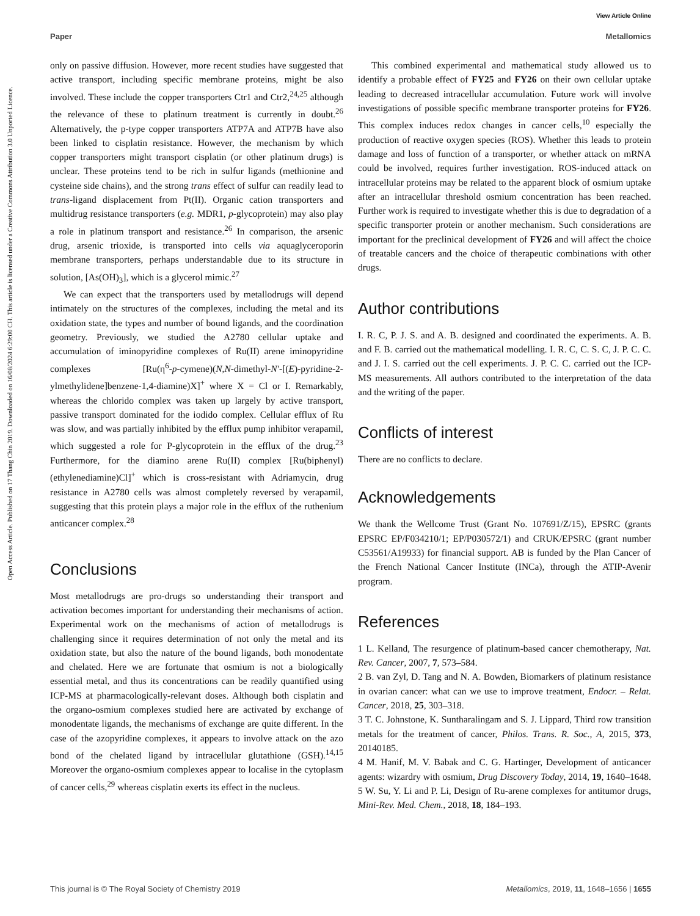View Article Online
Paper Metallomics
Open Access Article. Published on 17 Thang Chin 2019. Downloaded on 16/08/2024 6:29:00 CH. This article is licensed under a Creative Commons Attribution 3.0 Unported Licence.
only on passive diffusion. However, more recent studies have suggested that active transport, including specific membrane proteins, might be also involved. These include the copper transporters Ctr1 and Ctr2,<sup>24,25</sup> although the relevance of these to platinum treatment is currently in doubt.<sup>26</sup> Alternatively, the p-type copper transporters ATP7A and ATP7B have also been linked to cisplatin resistance. However, the mechanism by which copper transporters might transport cisplatin (or other platinum drugs) is unclear. These proteins tend to be rich in sulfur ligands (methionine and cysteine side chains), and the strong trans effect of sulfur can readily lead to trans-ligand displacement from Pt(II). Organic cation transporters and multidrug resistance transporters (e.g. MDR1, p-glycoprotein) may also play a role in platinum transport and resistance.<sup>26</sup> In comparison, the arsenic drug, arsenic trioxide, is transported into cells via aquaglyceroporin membrane transporters, perhaps understandable due to its structure in solution, [As(OH)<sub>3</sub>], which is a glycerol mimic.<sup>27</sup>
We can expect that the transporters used by metallodrugs will depend intimately on the structures of the complexes, including the metal and its oxidation state, the types and number of bound ligands, and the coordination geometry. Previously, we studied the A2780 cellular uptake and accumulation of iminopyridine complexes of Ru(II) arene iminopyridine complexes [Ru(η<sup>6</sup>-p-cymene)(N,N-dimethyl-N′-[(E)-pyridine-2-ylmethylidene]benzene-1,4-diamine)X]<sup>+</sup> where X = Cl or I. Remarkably, whereas the chlorido complex was taken up largely by active transport, passive transport dominated for the iodido complex. Cellular efflux of Ru was slow, and was partially inhibited by the efflux pump inhibitor verapamil, which suggested a role for P-glycoprotein in the efflux of the drug.<sup>23</sup> Furthermore, for the diamino arene Ru(II) complex [Ru(biphenyl)(ethylenediamine)Cl]<sup>+</sup> which is cross-resistant with Adriamycin, drug resistance in A2780 cells was almost completely reversed by verapamil, suggesting that this protein plays a major role in the efflux of the ruthenium anticancer complex.<sup>28</sup>
Conclusions
Most metallodrugs are pro-drugs so understanding their transport and activation becomes important for understanding their mechanisms of action. Experimental work on the mechanisms of action of metallodrugs is challenging since it requires determination of not only the metal and its oxidation state, but also the nature of the bound ligands, both monodentate and chelated. Here we are fortunate that osmium is not a biologically essential metal, and thus its concentrations can be readily quantified using ICP-MS at pharmacologically-relevant doses. Although both cisplatin and the organo-osmium complexes studied here are activated by exchange of monodentate ligands, the mechanisms of exchange are quite different. In the case of the azopyridine complexes, it appears to involve attack on the azo bond of the chelated ligand by intracellular glutathione (GSH).<sup>14,15</sup> Moreover the organo-osmium complexes appear to localise in the cytoplasm of cancer cells,<sup>29</sup> whereas cisplatin exerts its effect in the nucleus.
This combined experimental and mathematical study allowed us to identify a probable effect of FY25 and FY26 on their own cellular uptake leading to decreased intracellular accumulation. Future work will involve investigations of possible specific membrane transporter proteins for FY26. This complex induces redox changes in cancer cells,<sup>10</sup> especially the production of reactive oxygen species (ROS). Whether this leads to protein damage and loss of function of a transporter, or whether attack on mRNA could be involved, requires further investigation. ROS-induced attack on intracellular proteins may be related to the apparent block of osmium uptake after an intracellular threshold osmium concentration has been reached. Further work is required to investigate whether this is due to degradation of a specific transporter protein or another mechanism. Such considerations are important for the preclinical development of FY26 and will affect the choice of treatable cancers and the choice of therapeutic combinations with other drugs.
Author contributions
I. R. C, P. J. S. and A. B. designed and coordinated the experiments. A. B. and F. B. carried out the mathematical modelling. I. R. C, C. S. C, J. P. C. C. and J. I. S. carried out the cell experiments. J. P. C. C. carried out the ICP-MS measurements. All authors contributed to the interpretation of the data and the writing of the paper.
Conflicts of interest
There are no conflicts to declare.
Acknowledgements
We thank the Wellcome Trust (Grant No. 107691/Z/15), EPSRC (grants EPSRC EP/F034210/1; EP/P030572/1) and CRUK/EPSRC (grant number C53561/A19933) for financial support. AB is funded by the Plan Cancer of the French National Cancer Institute (INCa), through the ATIP-Avenir program.
References
1 L. Kelland, The resurgence of platinum-based cancer chemotherapy, Nat. Rev. Cancer, 2007, 7, 573–584.
2 B. van Zyl, D. Tang and N. A. Bowden, Biomarkers of platinum resistance in ovarian cancer: what can we use to improve treatment, Endocr. – Relat. Cancer, 2018, 25, 303–318.
3 T. C. Johnstone, K. Suntharalingam and S. J. Lippard, Third row transition metals for the treatment of cancer, Philos. Trans. R. Soc., A, 2015, 373, 20140185.
4 M. Hanif, M. V. Babak and C. G. Hartinger, Development of anticancer agents: wizardry with osmium, Drug Discovery Today, 2014, 19, 1640–1648.
5 W. Su, Y. Li and P. Li, Design of Ru-arene complexes for antitumor drugs, Mini-Rev. Med. Chem., 2018, 18, 184–193.
This journal is © The Royal Society of Chemistry 2019 Metallomics, 2019, 11, 1648–1656 | 1655